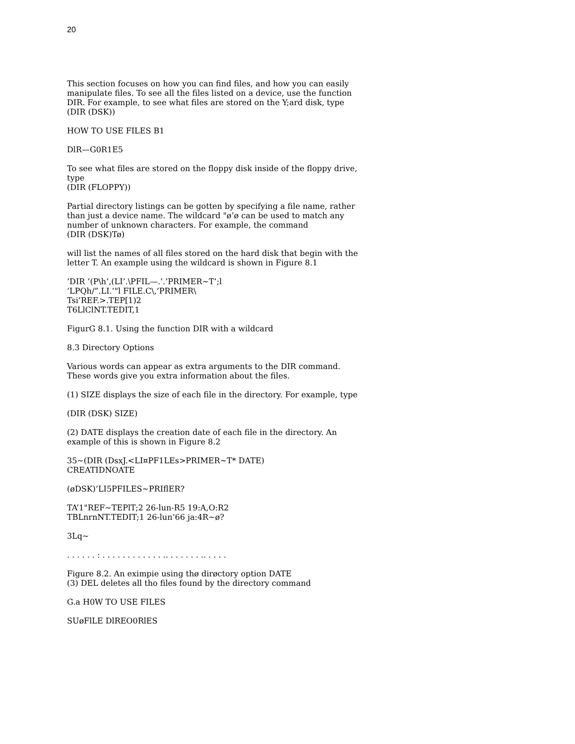20
This section focuses on how you can find files, and how you can easily manipulate files. To see all the files listed on a device, use the function DIR. For example, to see what files are stored on the Y;ard disk, type
(DIR (DSK))
HOW TO USE FILES B1
DlR—G0R1E5
To see what files are stored on the floppy disk inside of the floppy drive, type
(DIR (FLOPPY))
Partial directory listings can be gotten by specifying a file name, rather than just a device name. The wildcard "ø’ø can be used to match any number of unknown characters. For example, the command
(DIR (DSK)Tø)
will list the names of all files stored on the hard disk that begin with the letter T. An example using the wildcard is shown in Figure 8.1
’DIR ’(P\h’,(LI’.\PFIL—.’.’PRIMER~T’;l
’LPQh/”.LI.’"l FILE.C\,’PRIMER\
Tsi’REF.>.TEP[1)2
T6LlClNT.TEDIT,1
FigurG 8.1. Using the function DIR with a wildcard
8.3 Directory Options
Various words can appear as extra arguments to the DIR command. These words give you extra information about the files.
(1) SIZE displays the size of each file in the directory. For example, type
(DIR (DSK) SIZE)
(2) DATE displays the creation date of each file in the directory. An example of this is shown in Figure 8.2
35~(DIR (DsxJ.<LI¤PF1LEs>PRIMER~T* DATE)
CREATIDNOATE
(øDSK)’LI5PFILES~PRIflER?
TA’1"REF~TEPlT;2 26-lun-R5 19:A,O:R2
TBLnrnNT.TEDIT;1 26-lun’66 ja:4R~ø?
3Lq~
. . . . . . : . . . . . . . . . . . . .. . . . . . . .. . . . .
Figure 8.2. An eximpie using thø dirøctory option DATE
(3) DEL deletes all tho files found by the directory command
G.a H0W TO USE FILES
SUøFlLE DlREO0RlES